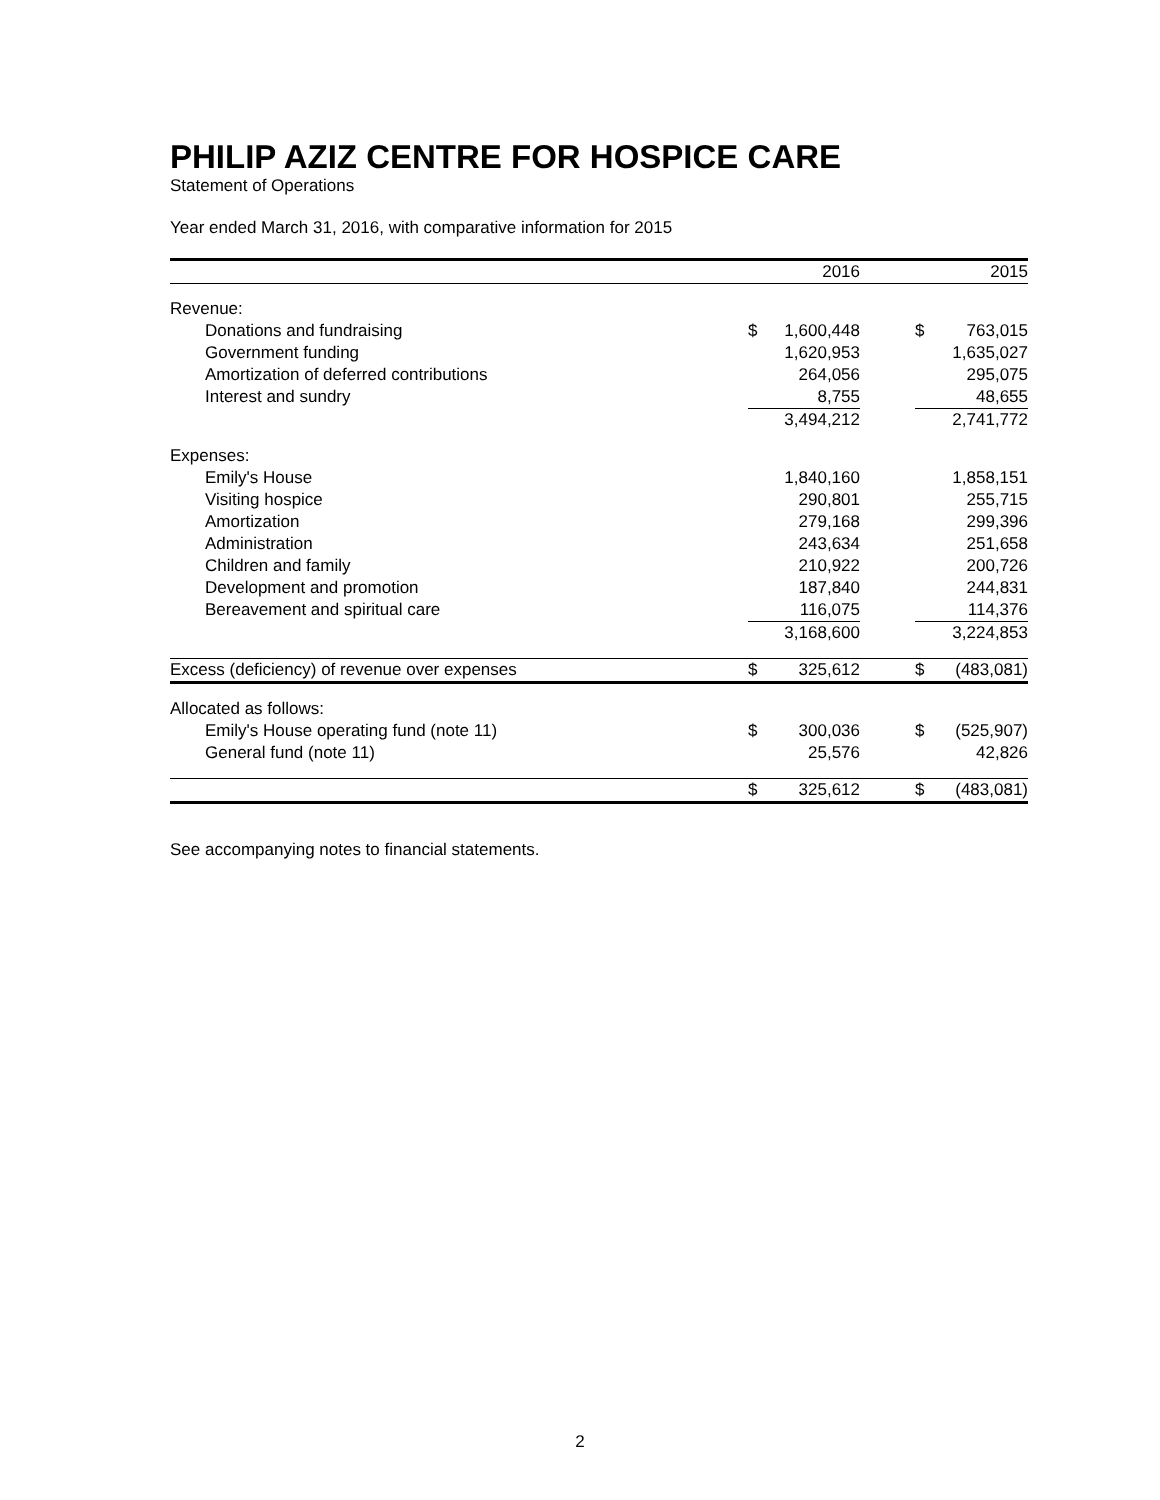PHILIP AZIZ CENTRE FOR HOSPICE CARE
Statement of Operations
Year ended March 31, 2016, with comparative information for 2015
| | | 2016 | | | 2015 |
| --- | --- | --- | --- | --- | --- |
| Revenue: | | | | | |
| Donations and fundraising | $ | 1,600,448 | | $ | 763,015 |
| Government funding | | 1,620,953 | | | 1,635,027 |
| Amortization of deferred contributions | | 264,056 | | | 295,075 |
| Interest and sundry | | 8,755 | | | 48,655 |
| | | 3,494,212 | | | 2,741,772 |
| Expenses: | | | | | |
| Emily's House | | 1,840,160 | | | 1,858,151 |
| Visiting hospice | | 290,801 | | | 255,715 |
| Amortization | | 279,168 | | | 299,396 |
| Administration | | 243,634 | | | 251,658 |
| Children and family | | 210,922 | | | 200,726 |
| Development and promotion | | 187,840 | | | 244,831 |
| Bereavement and spiritual care | | 116,075 | | | 114,376 |
| | | 3,168,600 | | | 3,224,853 |
| Excess (deficiency) of revenue over expenses | $ | 325,612 | | $ | (483,081) |
| Allocated as follows: | | | | | |
| Emily's House operating fund (note 11) | $ | 300,036 | | $ | (525,907) |
| General fund (note 11) | | 25,576 | | | 42,826 |
| | $ | 325,612 | | $ | (483,081) |
See accompanying notes to financial statements.
2